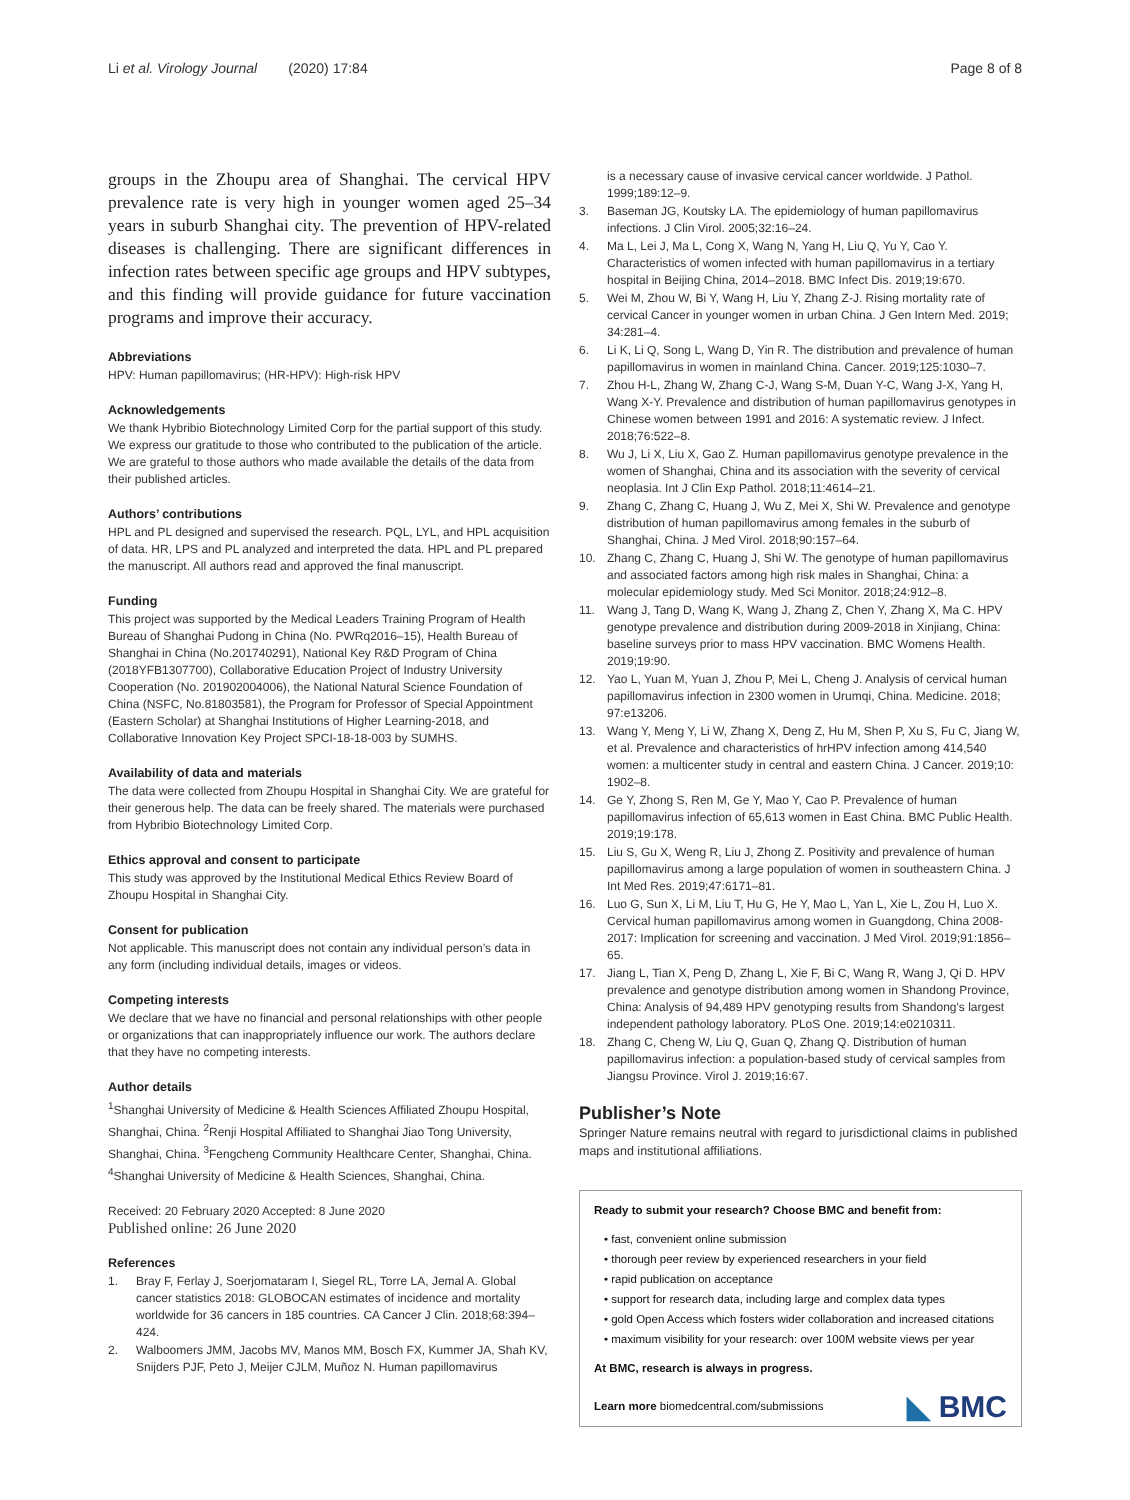Li et al. Virology Journal (2020) 17:84 Page 8 of 8
groups in the Zhoupu area of Shanghai. The cervical HPV prevalence rate is very high in younger women aged 25–34 years in suburb Shanghai city. The prevention of HPV-related diseases is challenging. There are significant differences in infection rates between specific age groups and HPV subtypes, and this finding will provide guidance for future vaccination programs and improve their accuracy.
Abbreviations
HPV: Human papillomavirus; (HR-HPV): High-risk HPV
Acknowledgements
We thank Hybribio Biotechnology Limited Corp for the partial support of this study. We express our gratitude to those who contributed to the publication of the article. We are grateful to those authors who made available the details of the data from their published articles.
Authors’ contributions
HPL and PL designed and supervised the research. PQL, LYL, and HPL acquisition of data. HR, LPS and PL analyzed and interpreted the data. HPL and PL prepared the manuscript. All authors read and approved the final manuscript.
Funding
This project was supported by the Medical Leaders Training Program of Health Bureau of Shanghai Pudong in China (No. PWRq2016–15), Health Bureau of Shanghai in China (No.201740291), National Key R&D Program of China (2018YFB1307700), Collaborative Education Project of Industry University Cooperation (No. 201902004006), the National Natural Science Foundation of China (NSFC, No.81803581), the Program for Professor of Special Appointment (Eastern Scholar) at Shanghai Institutions of Higher Learning-2018, and Collaborative Innovation Key Project SPCI-18-18-003 by SUMHS.
Availability of data and materials
The data were collected from Zhoupu Hospital in Shanghai City. We are grateful for their generous help. The data can be freely shared. The materials were purchased from Hybribio Biotechnology Limited Corp.
Ethics approval and consent to participate
This study was approved by the Institutional Medical Ethics Review Board of Zhoupu Hospital in Shanghai City.
Consent for publication
Not applicable. This manuscript does not contain any individual person’s data in any form (including individual details, images or videos.
Competing interests
We declare that we have no financial and personal relationships with other people or organizations that can inappropriately influence our work. The authors declare that they have no competing interests.
Author details
<sup>1</sup> Shanghai University of Medicine & Health Sciences Affiliated Zhoupu Hospital, Shanghai, China. <sup>2</sup>Renji Hospital Affiliated to Shanghai Jiao Tong University, Shanghai, China. <sup>3</sup>Fengcheng Community Healthcare Center, Shanghai, China. <sup>4</sup>Shanghai University of Medicine & Health Sciences, Shanghai, China.
Received: 20 February 2020 Accepted: 8 June 2020
Published online: 26 June 2020
References
1. Bray F, Ferlay J, Soerjomataram I, Siegel RL, Torre LA, Jemal A. Global cancer statistics 2018: GLOBOCAN estimates of incidence and mortality worldwide for 36 cancers in 185 countries. CA Cancer J Clin. 2018;68:394–424.
2. Walboomers JMM, Jacobs MV, Manos MM, Bosch FX, Kummer JA, Shah KV, Snijders PJF, Peto J, Meijer CJLM, Muñoz N. Human papillomavirus
is a necessary cause of invasive cervical cancer worldwide. J Pathol. 1999;189:12–9.
3. Baseman JG, Koutsky LA. The epidemiology of human papillomavirus infections. J Clin Virol. 2005;32:16–24.
4. Ma L, Lei J, Ma L, Cong X, Wang N, Yang H, Liu Q, Yu Y, Cao Y. Characteristics of women infected with human papillomavirus in a tertiary hospital in Beijing China, 2014–2018. BMC Infect Dis. 2019;19:670.
5. Wei M, Zhou W, Bi Y, Wang H, Liu Y, Zhang Z-J. Rising mortality rate of cervical Cancer in younger women in urban China. J Gen Intern Med. 2019; 34:281–4.
6. Li K, Li Q, Song L, Wang D, Yin R. The distribution and prevalence of human papillomavirus in women in mainland China. Cancer. 2019;125:1030–7.
7. Zhou H-L, Zhang W, Zhang C-J, Wang S-M, Duan Y-C, Wang J-X, Yang H, Wang X-Y. Prevalence and distribution of human papillomavirus genotypes in Chinese women between 1991 and 2016: A systematic review. J Infect. 2018;76:522–8.
8. Wu J, Li X, Liu X, Gao Z. Human papillomavirus genotype prevalence in the women of Shanghai, China and its association with the severity of cervical neoplasia. Int J Clin Exp Pathol. 2018;11:4614–21.
9. Zhang C, Zhang C, Huang J, Wu Z, Mei X, Shi W. Prevalence and genotype distribution of human papillomavirus among females in the suburb of Shanghai, China. J Med Virol. 2018;90:157–64.
10. Zhang C, Zhang C, Huang J, Shi W. The genotype of human papillomavirus and associated factors among high risk males in Shanghai, China: a molecular epidemiology study. Med Sci Monitor. 2018;24:912–8.
11. Wang J, Tang D, Wang K, Wang J, Zhang Z, Chen Y, Zhang X, Ma C. HPV genotype prevalence and distribution during 2009-2018 in Xinjiang, China: baseline surveys prior to mass HPV vaccination. BMC Womens Health. 2019;19:90.
12. Yao L, Yuan M, Yuan J, Zhou P, Mei L, Cheng J. Analysis of cervical human papillomavirus infection in 2300 women in Urumqi, China. Medicine. 2018; 97:e13206.
13. Wang Y, Meng Y, Li W, Zhang X, Deng Z, Hu M, Shen P, Xu S, Fu C, Jiang W, et al. Prevalence and characteristics of hrHPV infection among 414,540 women: a multicenter study in central and eastern China. J Cancer. 2019;10: 1902–8.
14. Ge Y, Zhong S, Ren M, Ge Y, Mao Y, Cao P. Prevalence of human papillomavirus infection of 65,613 women in East China. BMC Public Health. 2019;19:178.
15. Liu S, Gu X, Weng R, Liu J, Zhong Z. Positivity and prevalence of human papillomavirus among a large population of women in southeastern China. J Int Med Res. 2019;47:6171–81.
16. Luo G, Sun X, Li M, Liu T, Hu G, He Y, Mao L, Yan L, Xie L, Zou H, Luo X. Cervical human papillomavirus among women in Guangdong, China 2008-2017: Implication for screening and vaccination. J Med Virol. 2019;91:1856–65.
17. Jiang L, Tian X, Peng D, Zhang L, Xie F, Bi C, Wang R, Wang J, Qi D. HPV prevalence and genotype distribution among women in Shandong Province, China: Analysis of 94,489 HPV genotyping results from Shandong's largest independent pathology laboratory. PLoS One. 2019;14:e0210311.
18. Zhang C, Cheng W, Liu Q, Guan Q, Zhang Q. Distribution of human papillomavirus infection: a population-based study of cervical samples from Jiangsu Province. Virol J. 2019;16:67.
Publisher’s Note
Springer Nature remains neutral with regard to jurisdictional claims in published maps and institutional affiliations.
Ready to submit your research? Choose BMC and benefit from:
• fast, convenient online submission
• thorough peer review by experienced researchers in your field
• rapid publication on acceptance
• support for research data, including large and complex data types
• gold Open Access which fosters wider collaboration and increased citations
• maximum visibility for your research: over 100M website views per year
At BMC, research is always in progress.
Learn more biomedcentral.com/submissions
◣ BMC